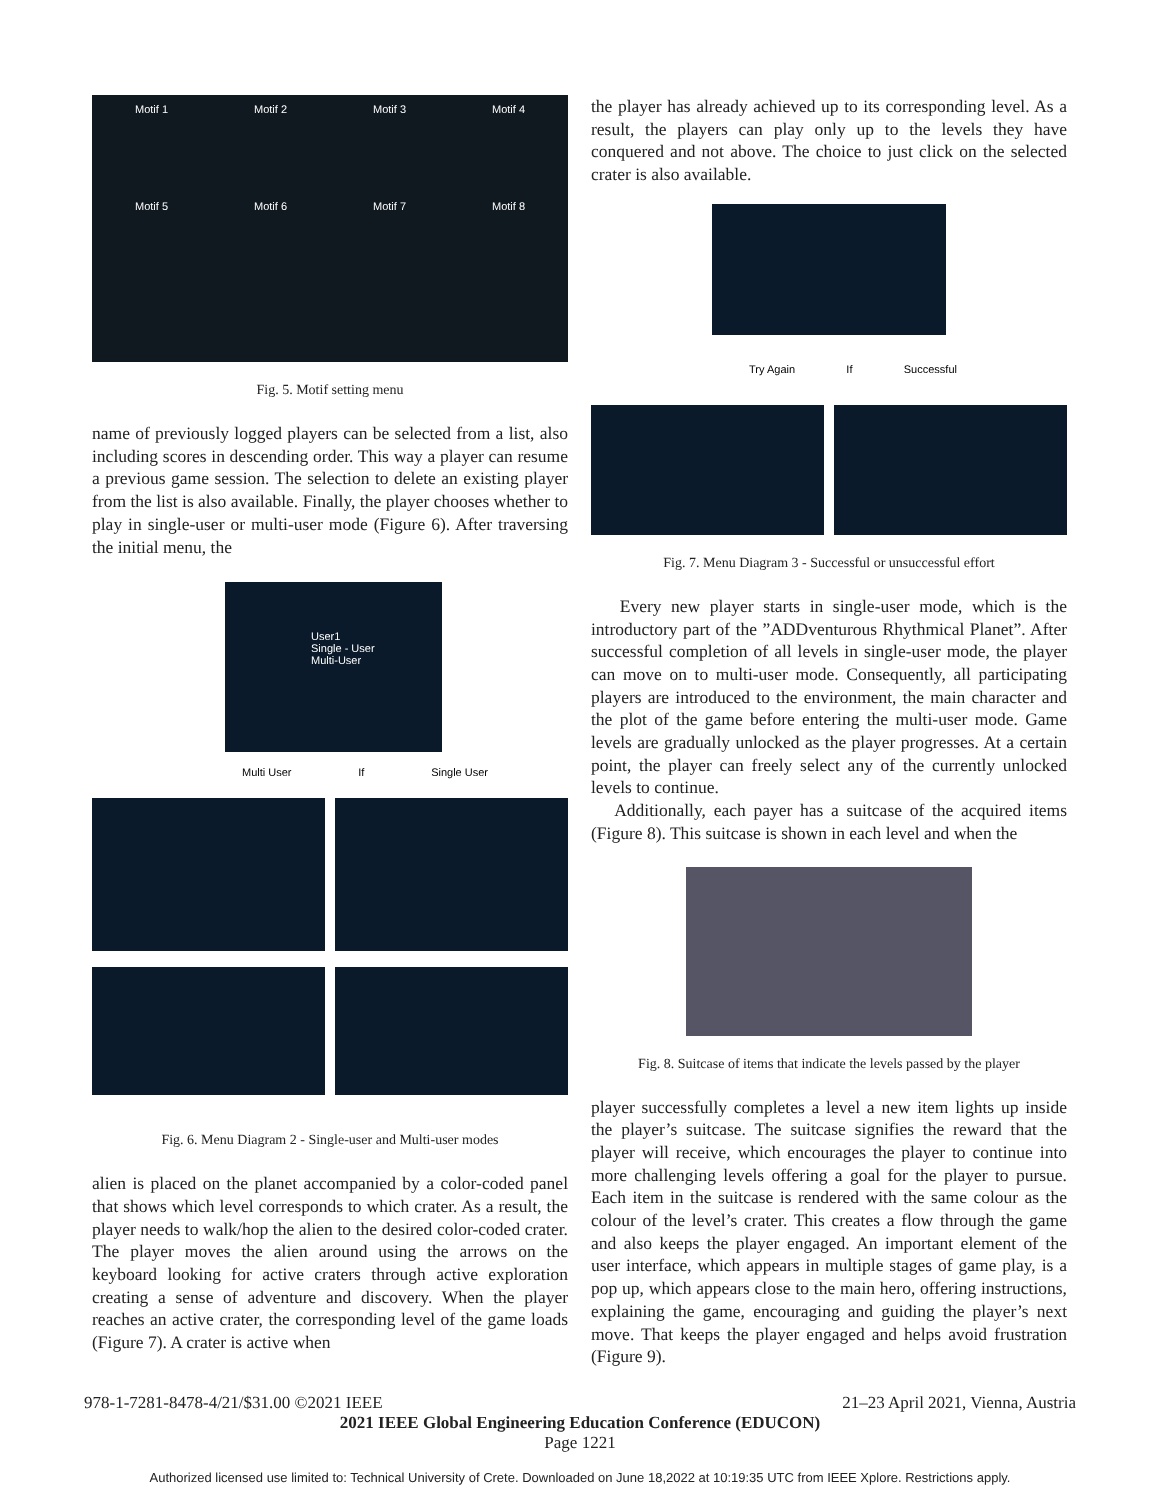Motif 1 Motif 2 Motif 3 Motif 4
Motif 5 Motif 6 Motif 7 Motif 8
Fig. 5. Motif setting menu
name of previously logged players can be selected from a list, also including scores in descending order. This way a player can resume a previous game session. The selection to delete an existing player from the list is also available. Finally, the player chooses whether to play in single-user or multi-user mode (Figure 6). After traversing the initial menu, the
User1
Single - User
Multi-User
Multi User If Single User
Fig. 6. Menu Diagram 2 - Single-user and Multi-user modes
alien is placed on the planet accompanied by a color-coded panel that shows which level corresponds to which crater. As a result, the player needs to walk/hop the alien to the desired color-coded crater. The player moves the alien around using the arrows on the keyboard looking for active craters through active exploration creating a sense of adventure and discovery. When the player reaches an active crater, the corresponding level of the game loads (Figure 7). A crater is active when
the player has already achieved up to its corresponding level. As a result, the players can play only up to the levels they have conquered and not above. The choice to just click on the selected crater is also available.
Try Again If Successful
Fig. 7. Menu Diagram 3 - Successful or unsuccessful effort
Every new player starts in single-user mode, which is the introductory part of the ”ADDventurous Rhythmical Planet”. After successful completion of all levels in single-user mode, the player can move on to multi-user mode. Consequently, all participating players are introduced to the environment, the main character and the plot of the game before entering the multi-user mode. Game levels are gradually unlocked as the player progresses. At a certain point, the player can freely select any of the currently unlocked levels to continue.
Additionally, each payer has a suitcase of the acquired items (Figure 8). This suitcase is shown in each level and when the
Fig. 8. Suitcase of items that indicate the levels passed by the player
player successfully completes a level a new item lights up inside the player’s suitcase. The suitcase signifies the reward that the player will receive, which encourages the player to continue into more challenging levels offering a goal for the player to pursue. Each item in the suitcase is rendered with the same colour as the colour of the level’s crater. This creates a flow through the game and also keeps the player engaged. An important element of the user interface, which appears in multiple stages of game play, is a pop up, which appears close to the main hero, offering instructions, explaining the game, encouraging and guiding the player’s next move. That keeps the player engaged and helps avoid frustration (Figure 9).
978-1-7281-8478-4/21/$31.00 ©2021 IEEE 21–23 April 2021, Vienna, Austria
2021 IEEE Global Engineering Education Conference (EDUCON)
Page 1221
Authorized licensed use limited to: Technical University of Crete. Downloaded on June 18,2022 at 10:19:35 UTC from IEEE Xplore. Restrictions apply.